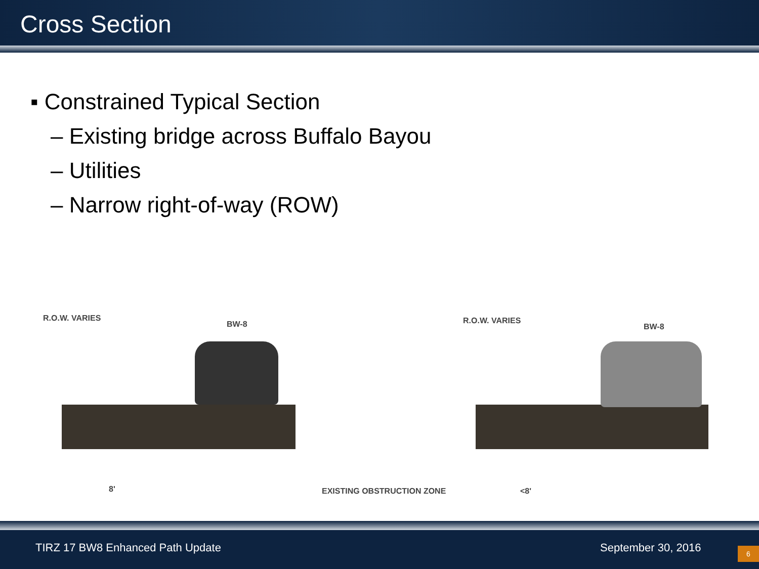Cross Section
▪ Constrained Typical Section
– Existing bridge across Buffalo Bayou
– Utilities
– Narrow right-of-way (ROW)
R.O.W. VARIES
BW-8
8' EXISTING OBSTRUCTION ZONE
R.O.W. VARIES
BW-8
<8'
TIRZ 17 BW8 Enhanced Path Update September 30, 2016 6